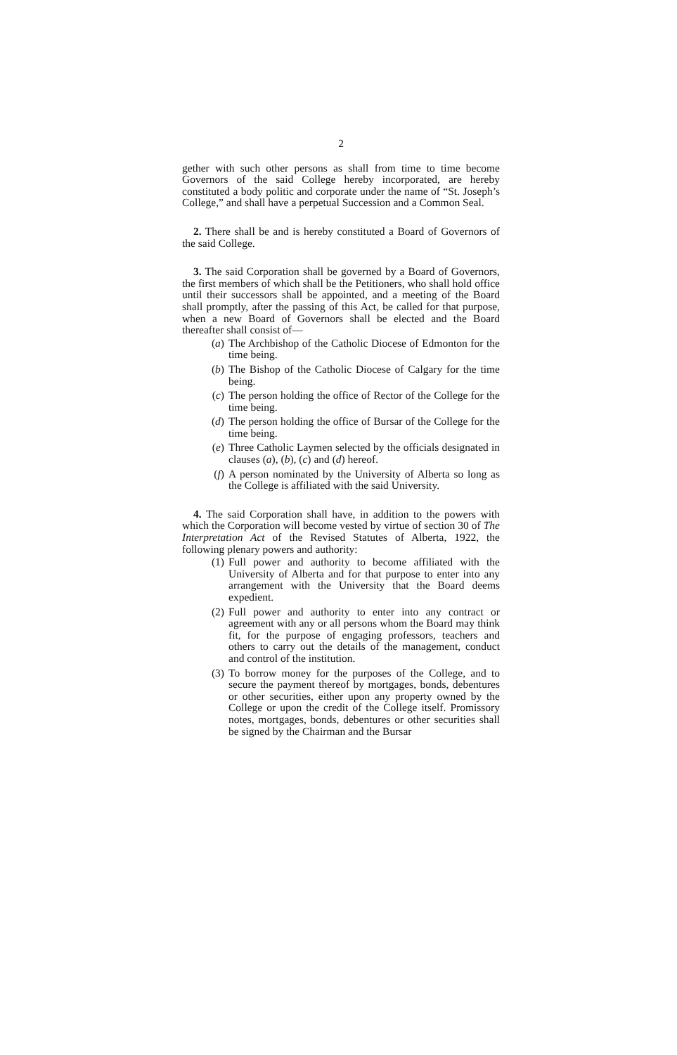2
gether with such other persons as shall from time to time become Governors of the said College hereby incorporated, are hereby constituted a body politic and corporate under the name of “St. Joseph’s College,” and shall have a perpetual Succession and a Common Seal.
2. There shall be and is hereby constituted a Board of Governors of the said College.
3. The said Corporation shall be governed by a Board of Governors, the first members of which shall be the Petitioners, who shall hold office until their successors shall be appointed, and a meeting of the Board shall promptly, after the passing of this Act, be called for that purpose, when a new Board of Governors shall be elected and the Board thereafter shall consist of—
(a) The Archbishop of the Catholic Diocese of Edmonton for the time being.
(b) The Bishop of the Catholic Diocese of Calgary for the time being.
(c) The person holding the office of Rector of the College for the time being.
(d) The person holding the office of Bursar of the College for the time being.
(e) Three Catholic Laymen selected by the officials designated in clauses (a), (b), (c) and (d) hereof.
(f) A person nominated by the University of Alberta so long as the College is affiliated with the said University.
4. The said Corporation shall have, in addition to the powers with which the Corporation will become vested by virtue of section 30 of The Interpretation Act of the Revised Statutes of Alberta, 1922, the following plenary powers and authority:
(1) Full power and authority to become affiliated with the University of Alberta and for that purpose to enter into any arrangement with the University that the Board deems expedient.
(2) Full power and authority to enter into any contract or agreement with any or all persons whom the Board may think fit, for the purpose of engaging professors, teachers and others to carry out the details of the management, conduct and control of the institution.
(3) To borrow money for the purposes of the College, and to secure the payment thereof by mortgages, bonds, debentures or other securities, either upon any property owned by the College or upon the credit of the College itself. Promissory notes, mortgages, bonds, debentures or other securities shall be signed by the Chairman and the Bursar